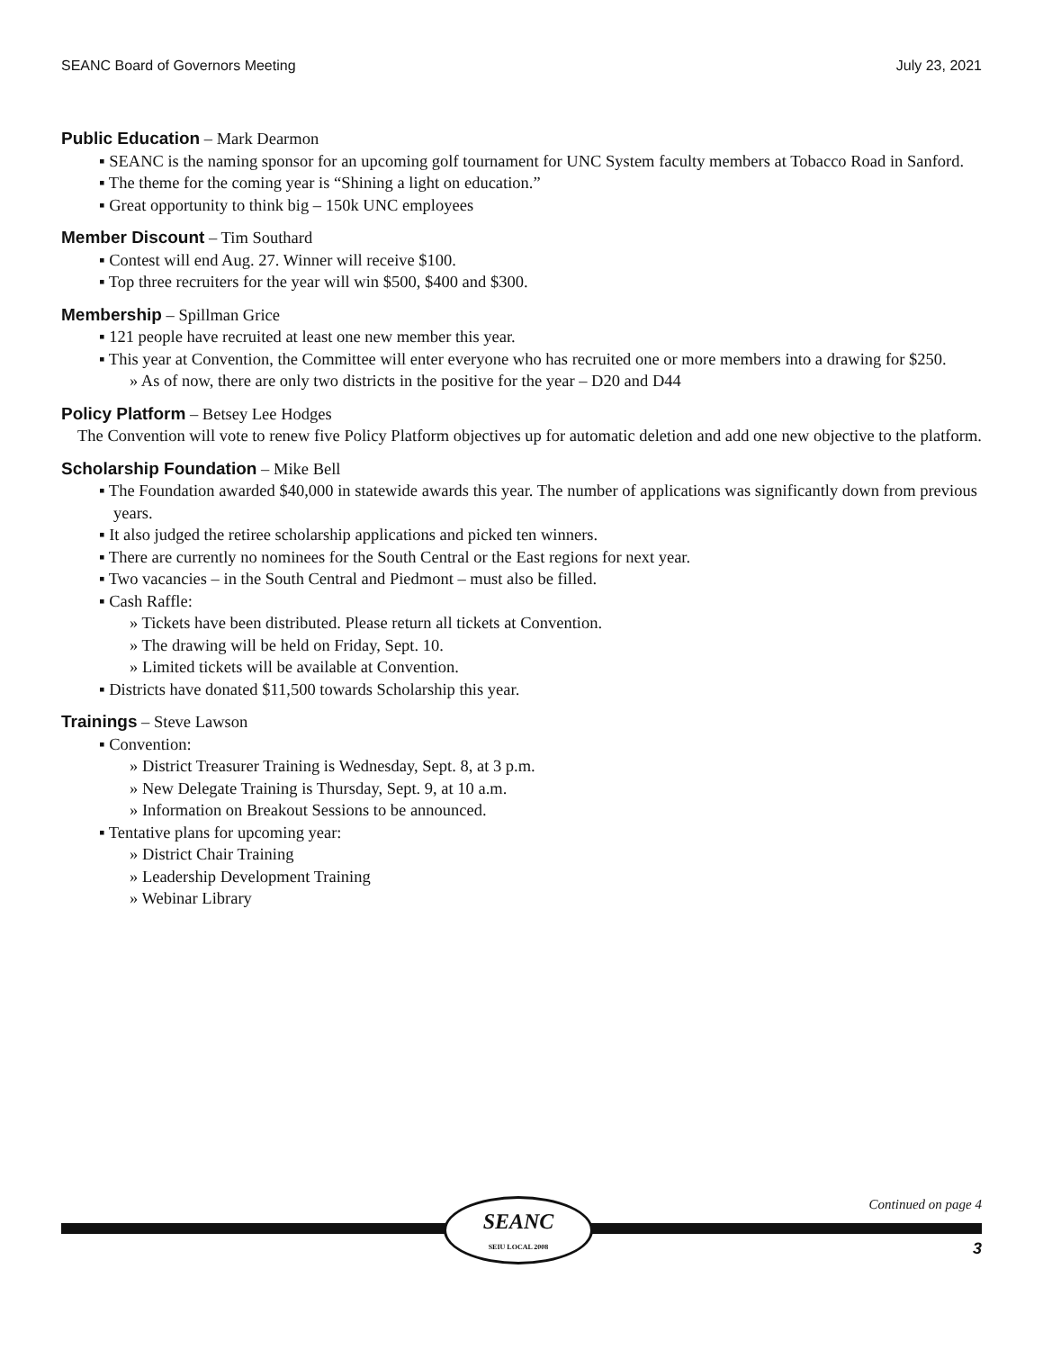SEANC Board of Governors Meeting July 23, 2021
Public Education – Mark Dearmon
▪ SEANC is the naming sponsor for an upcoming golf tournament for UNC System faculty members at Tobacco Road in Sanford.
▪ The theme for the coming year is “Shining a light on education.”
▪ Great opportunity to think big – 150k UNC employees
Member Discount – Tim Southard
▪ Contest will end Aug. 27. Winner will receive $100.
▪ Top three recruiters for the year will win $500, $400 and $300.
Membership – Spillman Grice
▪ 121 people have recruited at least one new member this year.
▪ This year at Convention, the Committee will enter everyone who has recruited one or more members into a drawing for $250.
» As of now, there are only two districts in the positive for the year – D20 and D44
Policy Platform – Betsey Lee Hodges
The Convention will vote to renew five Policy Platform objectives up for automatic deletion and add one new objective to the platform.
Scholarship Foundation – Mike Bell
▪ The Foundation awarded $40,000 in statewide awards this year. The number of applications was significantly down from previous years.
▪ It also judged the retiree scholarship applications and picked ten winners.
▪ There are currently no nominees for the South Central or the East regions for next year.
▪ Two vacancies – in the South Central and Piedmont – must also be filled.
▪ Cash Raffle:
» Tickets have been distributed. Please return all tickets at Convention.
» The drawing will be held on Friday, Sept. 10.
» Limited tickets will be available at Convention.
▪ Districts have donated $11,500 towards Scholarship this year.
Trainings – Steve Lawson
▪ Convention:
» District Treasurer Training is Wednesday, Sept. 8, at 3 p.m.
» New Delegate Training is Thursday, Sept. 9, at 10 a.m.
» Information on Breakout Sessions to be announced.
▪ Tentative plans for upcoming year:
» District Chair Training
» Leadership Development Training
» Webinar Library
Continued on page 4
SEANC
SEIU LOCAL 2008
3